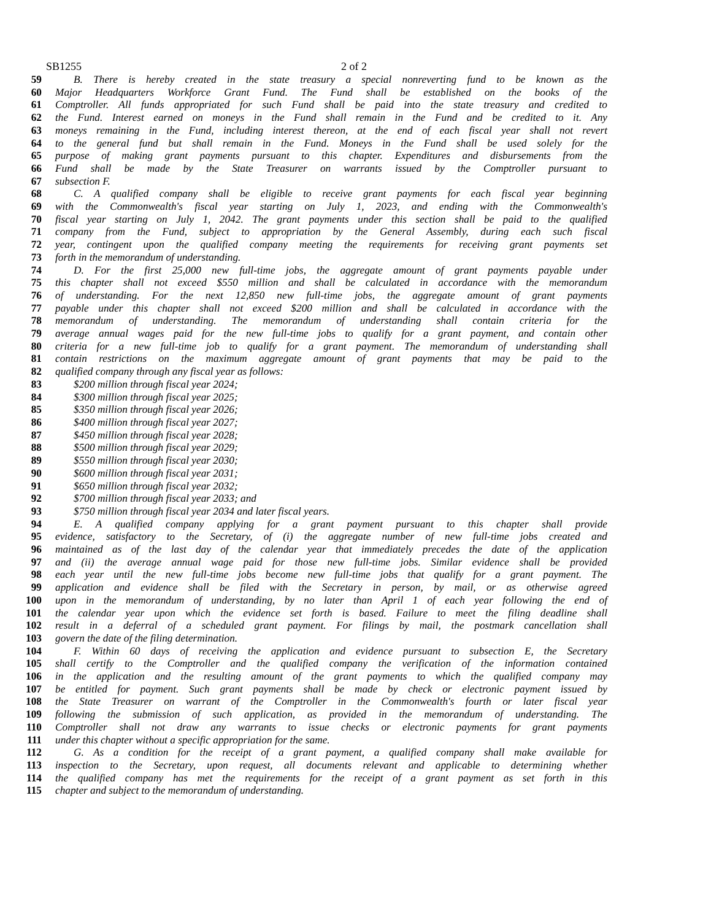SB1255 2 of 2
59 B. There is hereby created in the state treasury a special nonreverting fund to be known as the
60 Major Headquarters Workforce Grant Fund. The Fund shall be established on the books of the
61 Comptroller. All funds appropriated for such Fund shall be paid into the state treasury and credited to
62 the Fund. Interest earned on moneys in the Fund shall remain in the Fund and be credited to it. Any
63 moneys remaining in the Fund, including interest thereon, at the end of each fiscal year shall not revert
64 to the general fund but shall remain in the Fund. Moneys in the Fund shall be used solely for the
65 purpose of making grant payments pursuant to this chapter. Expenditures and disbursements from the
66 Fund shall be made by the State Treasurer on warrants issued by the Comptroller pursuant to
67 subsection F.
68 C. A qualified company shall be eligible to receive grant payments for each fiscal year beginning
69 with the Commonwealth's fiscal year starting on July 1, 2023, and ending with the Commonwealth's
70 fiscal year starting on July 1, 2042. The grant payments under this section shall be paid to the qualified
71 company from the Fund, subject to appropriation by the General Assembly, during each such fiscal
72 year, contingent upon the qualified company meeting the requirements for receiving grant payments set
73 forth in the memorandum of understanding.
74 D. For the first 25,000 new full-time jobs, the aggregate amount of grant payments payable under
75 this chapter shall not exceed $550 million and shall be calculated in accordance with the memorandum
76 of understanding. For the next 12,850 new full-time jobs, the aggregate amount of grant payments
77 payable under this chapter shall not exceed $200 million and shall be calculated in accordance with the
78 memorandum of understanding. The memorandum of understanding shall contain criteria for the
79 average annual wages paid for the new full-time jobs to qualify for a grant payment, and contain other
80 criteria for a new full-time job to qualify for a grant payment. The memorandum of understanding shall
81 contain restrictions on the maximum aggregate amount of grant payments that may be paid to the
82 qualified company through any fiscal year as follows:
83 $200 million through fiscal year 2024;
84 $300 million through fiscal year 2025;
85 $350 million through fiscal year 2026;
86 $400 million through fiscal year 2027;
87 $450 million through fiscal year 2028;
88 $500 million through fiscal year 2029;
89 $550 million through fiscal year 2030;
90 $600 million through fiscal year 2031;
91 $650 million through fiscal year 2032;
92 $700 million through fiscal year 2033; and
93 $750 million through fiscal year 2034 and later fiscal years.
94 E. A qualified company applying for a grant payment pursuant to this chapter shall provide
95 evidence, satisfactory to the Secretary, of (i) the aggregate number of new full-time jobs created and
96 maintained as of the last day of the calendar year that immediately precedes the date of the application
97 and (ii) the average annual wage paid for those new full-time jobs. Similar evidence shall be provided
98 each year until the new full-time jobs become new full-time jobs that qualify for a grant payment. The
99 application and evidence shall be filed with the Secretary in person, by mail, or as otherwise agreed
100 upon in the memorandum of understanding, by no later than April 1 of each year following the end of
101 the calendar year upon which the evidence set forth is based. Failure to meet the filing deadline shall
102 result in a deferral of a scheduled grant payment. For filings by mail, the postmark cancellation shall
103 govern the date of the filing determination.
104 F. Within 60 days of receiving the application and evidence pursuant to subsection E, the Secretary
105 shall certify to the Comptroller and the qualified company the verification of the information contained
106 in the application and the resulting amount of the grant payments to which the qualified company may
107 be entitled for payment. Such grant payments shall be made by check or electronic payment issued by
108 the State Treasurer on warrant of the Comptroller in the Commonwealth's fourth or later fiscal year
109 following the submission of such application, as provided in the memorandum of understanding. The
110 Comptroller shall not draw any warrants to issue checks or electronic payments for grant payments
111 under this chapter without a specific appropriation for the same.
112 G. As a condition for the receipt of a grant payment, a qualified company shall make available for
113 inspection to the Secretary, upon request, all documents relevant and applicable to determining whether
114 the qualified company has met the requirements for the receipt of a grant payment as set forth in this
115 chapter and subject to the memorandum of understanding.